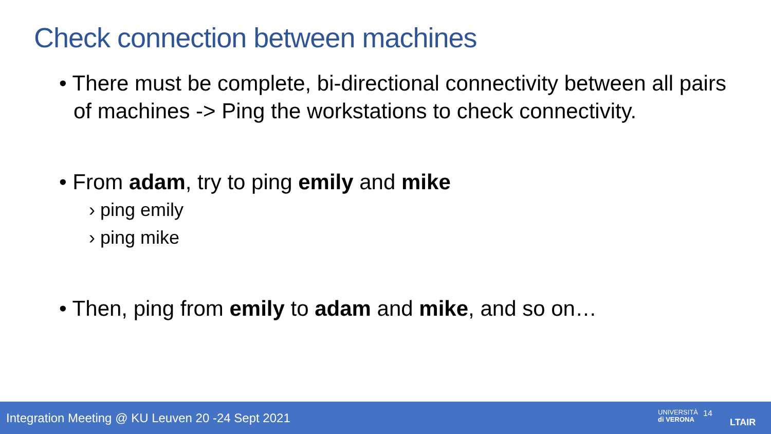Check connection between machines
• There must be complete, bi-directional connectivity between all pairs of machines -> Ping the workstations to check connectivity.
• From adam, try to ping emily and mike
› ping emily
› ping mike
• Then, ping from emily to adam and mike, and so on…
Integration Meeting @ KU Leuven 20 -24 Sept 2021
UNIVERSITÀ
di VERONA
14
LTAIR